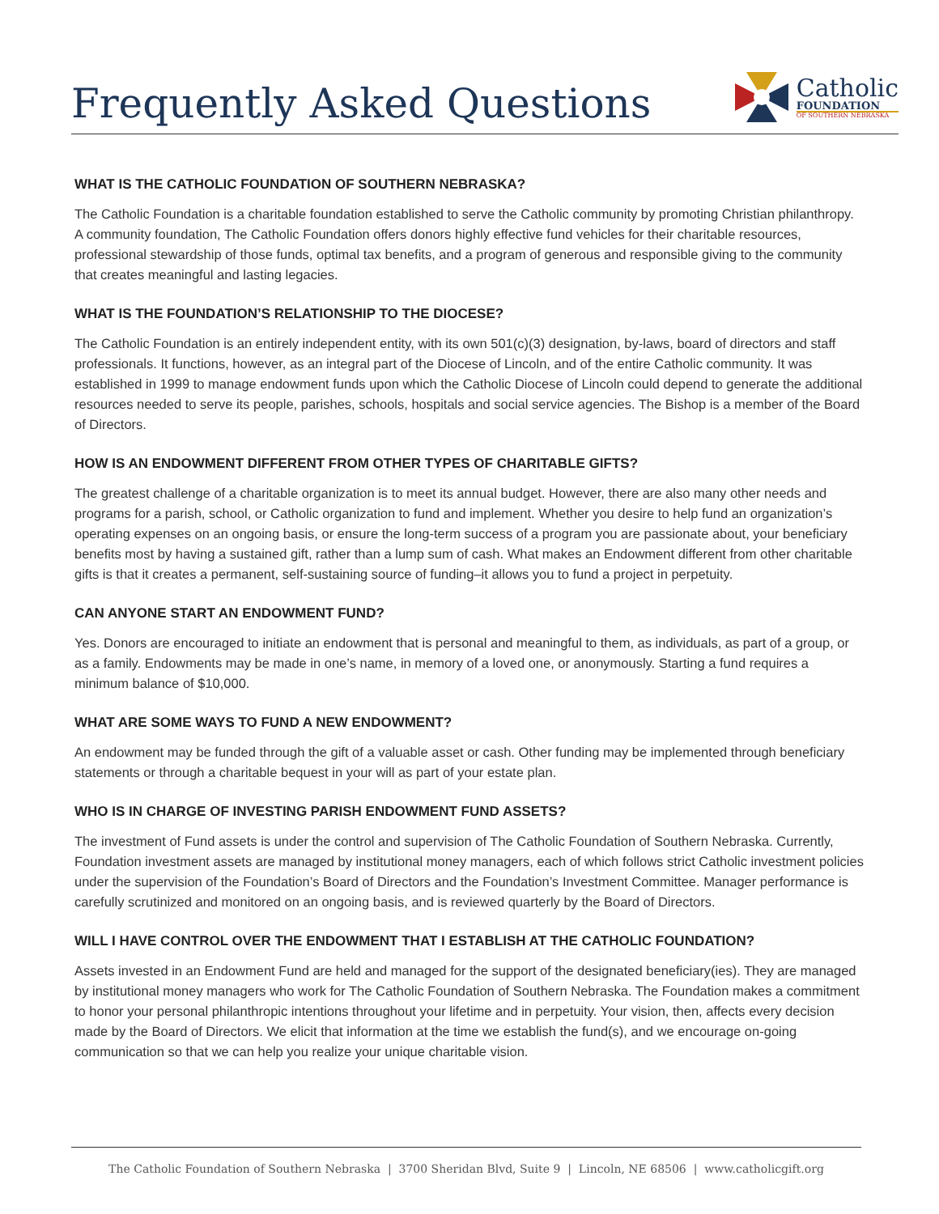Frequently Asked Questions
Catholic
FOUNDATION
OF SOUTHERN NEBRASKA
WHAT IS THE CATHOLIC FOUNDATION OF SOUTHERN NEBRASKA?
The Catholic Foundation is a charitable foundation established to serve the Catholic community by promoting Christian philanthropy. A community foundation, The Catholic Foundation offers donors highly effective fund vehicles for their charitable resources, professional stewardship of those funds, optimal tax benefits, and a program of generous and responsible giving to the community that creates meaningful and lasting legacies.
WHAT IS THE FOUNDATION’S RELATIONSHIP TO THE DIOCESE?
The Catholic Foundation is an entirely independent entity, with its own 501(c)(3) designation, by-laws, board of directors and staff professionals. It functions, however, as an integral part of the Diocese of Lincoln, and of the entire Catholic community. It was established in 1999 to manage endowment funds upon which the Catholic Diocese of Lincoln could depend to generate the additional resources needed to serve its people, parishes, schools, hospitals and social service agencies. The Bishop is a member of the Board of Directors.
HOW IS AN ENDOWMENT DIFFERENT FROM OTHER TYPES OF CHARITABLE GIFTS?
The greatest challenge of a charitable organization is to meet its annual budget. However, there are also many other needs and programs for a parish, school, or Catholic organization to fund and implement. Whether you desire to help fund an organization’s operating expenses on an ongoing basis, or ensure the long-term success of a program you are passionate about, your beneficiary benefits most by having a sustained gift, rather than a lump sum of cash. What makes an Endowment different from other charitable gifts is that it creates a permanent, self-sustaining source of funding–it allows you to fund a project in perpetuity.
CAN ANYONE START AN ENDOWMENT FUND?
Yes. Donors are encouraged to initiate an endowment that is personal and meaningful to them, as individuals, as part of a group, or as a family. Endowments may be made in one’s name, in memory of a loved one, or anonymously. Starting a fund requires a minimum balance of $10,000.
WHAT ARE SOME WAYS TO FUND A NEW ENDOWMENT?
An endowment may be funded through the gift of a valuable asset or cash. Other funding may be implemented through beneficiary statements or through a charitable bequest in your will as part of your estate plan.
WHO IS IN CHARGE OF INVESTING PARISH ENDOWMENT FUND ASSETS?
The investment of Fund assets is under the control and supervision of The Catholic Foundation of Southern Nebraska. Currently, Foundation investment assets are managed by institutional money managers, each of which follows strict Catholic investment policies under the supervision of the Foundation’s Board of Directors and the Foundation’s Investment Committee. Manager performance is carefully scrutinized and monitored on an ongoing basis, and is reviewed quarterly by the Board of Directors.
WILL I HAVE CONTROL OVER THE ENDOWMENT THAT I ESTABLISH AT THE CATHOLIC FOUNDATION?
Assets invested in an Endowment Fund are held and managed for the support of the designated beneficiary(ies). They are managed by institutional money managers who work for The Catholic Foundation of Southern Nebraska. The Foundation makes a commitment to honor your personal philanthropic intentions throughout your lifetime and in perpetuity. Your vision, then, affects every decision made by the Board of Directors. We elicit that information at the time we establish the fund(s), and we encourage on-going communication so that we can help you realize your unique charitable vision.
The Catholic Foundation of Southern Nebraska | 3700 Sheridan Blvd, Suite 9 | Lincoln, NE 68506 | www.catholicgift.org